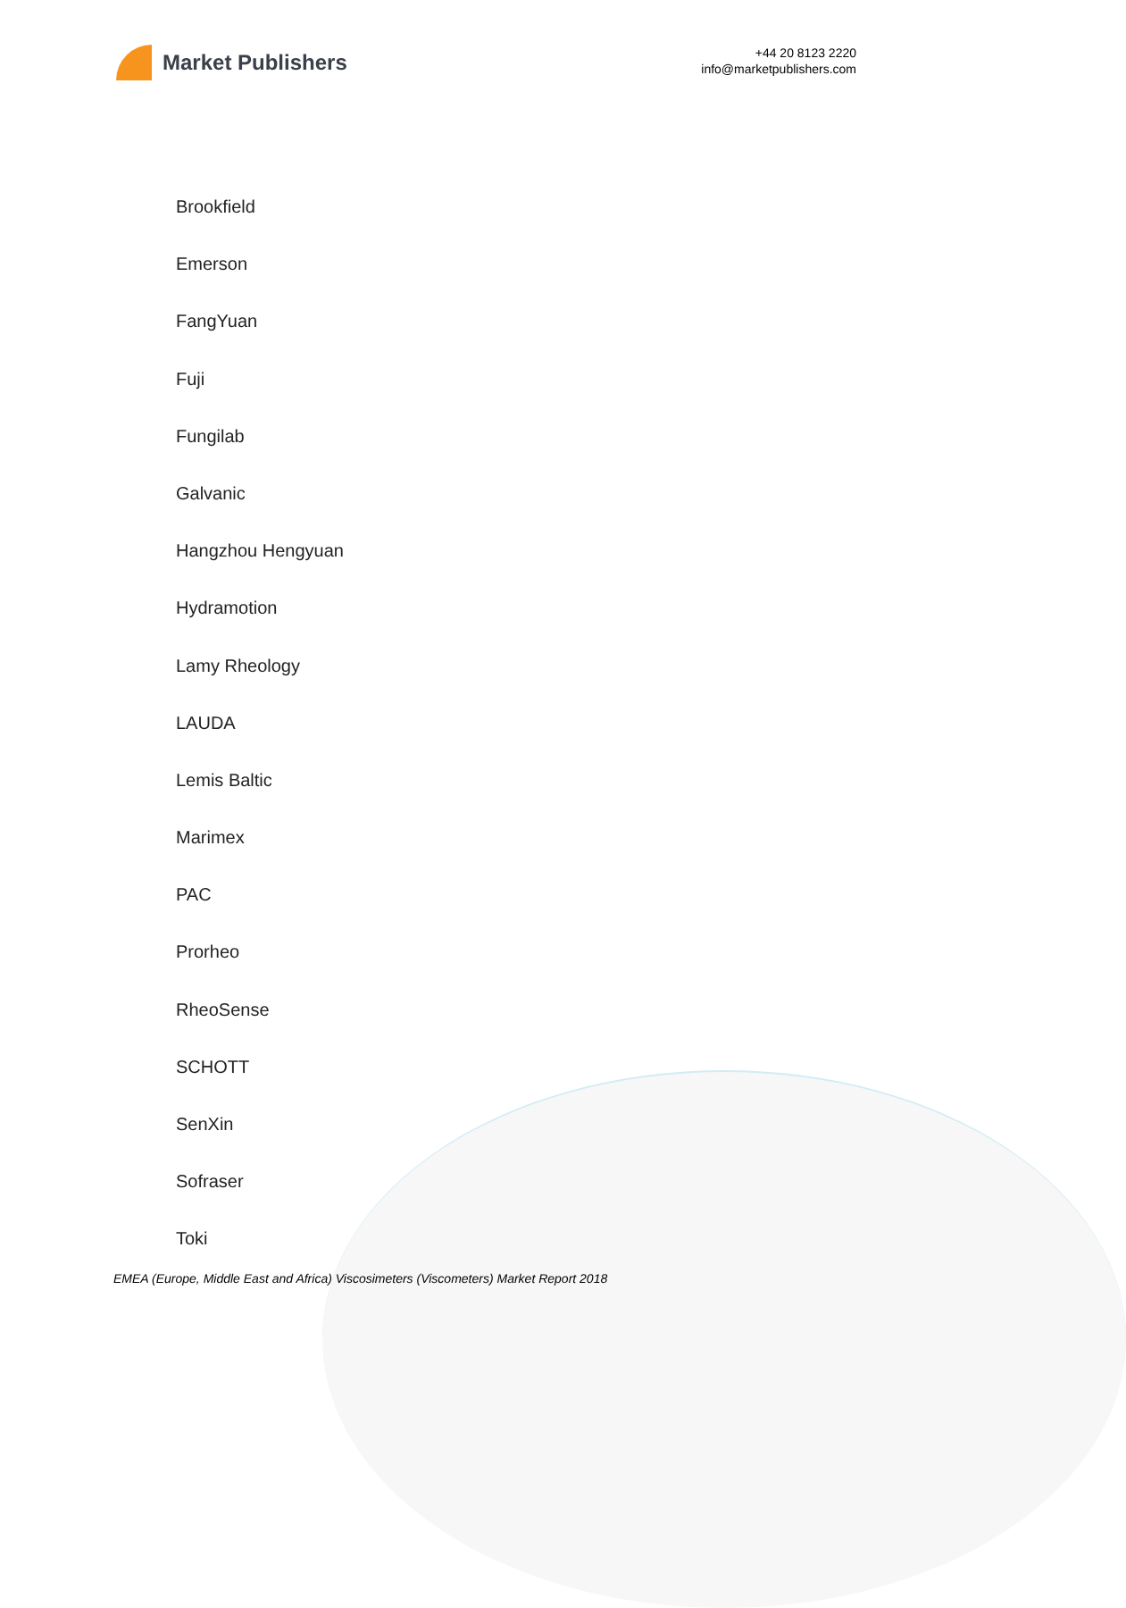Market Publishers
+44 20 8123 2220
info@marketpublishers.com
Brookfield
Emerson
FangYuan
Fuji
Fungilab
Galvanic
Hangzhou Hengyuan
Hydramotion
Lamy Rheology
LAUDA
Lemis Baltic
Marimex
PAC
Prorheo
RheoSense
SCHOTT
SenXin
Sofraser
Toki
EMEA (Europe, Middle East and Africa) Viscosimeters (Viscometers) Market Report 2018